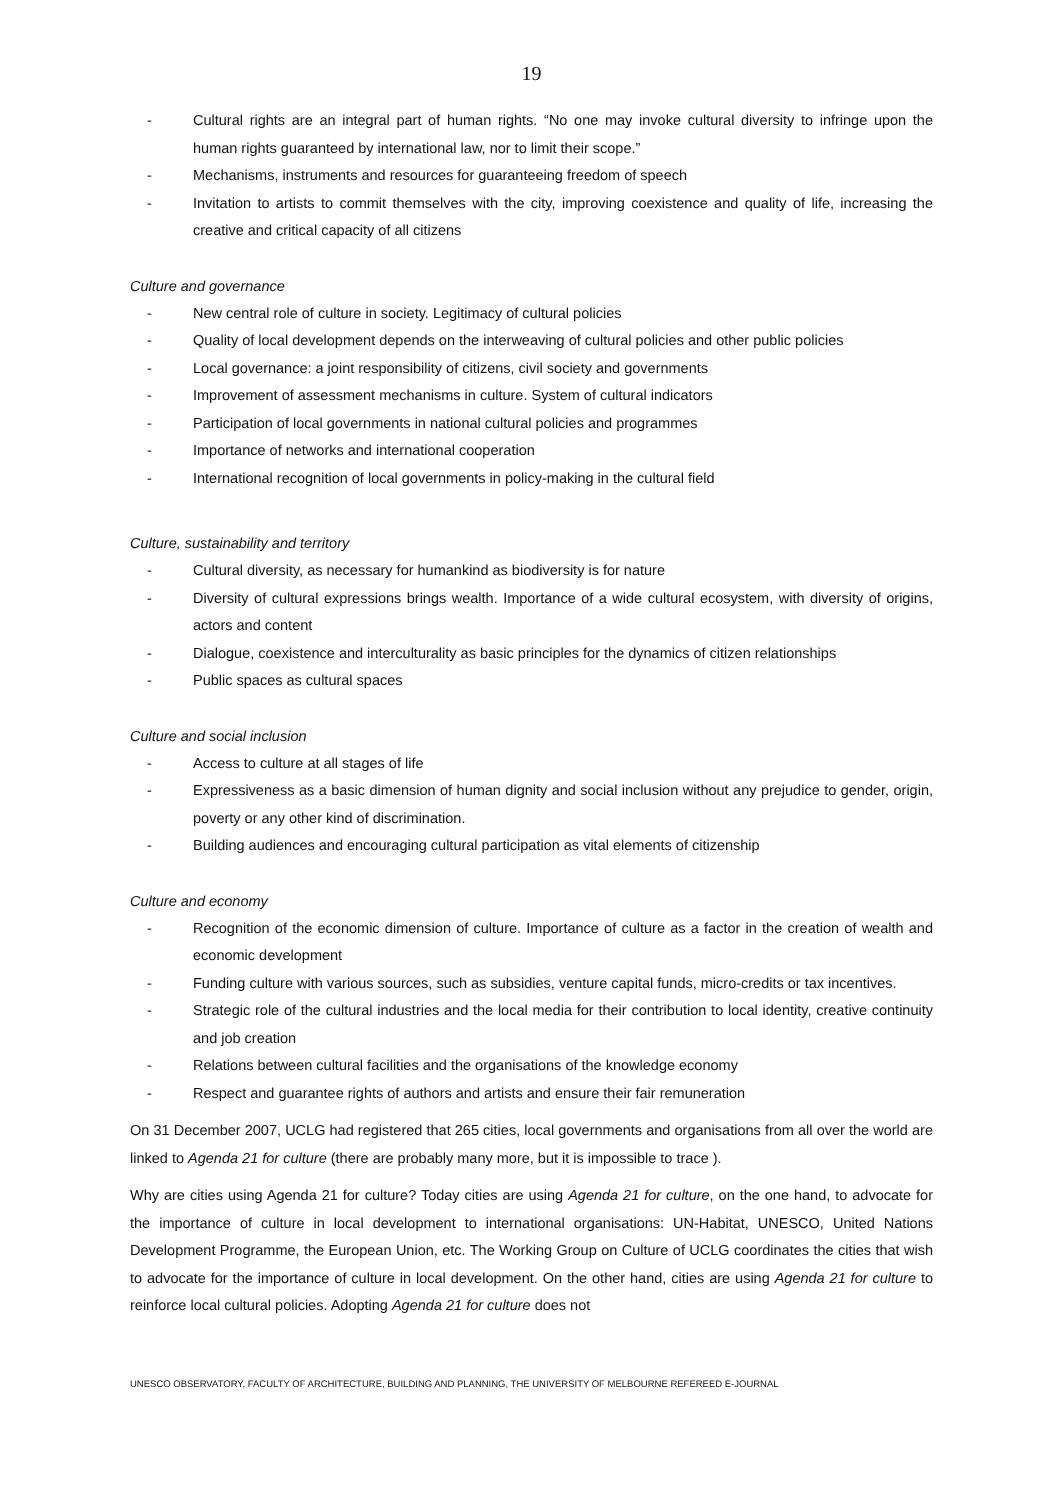19
- Cultural rights are an integral part of human rights. “No one may invoke cultural diversity to infringe upon the human rights guaranteed by international law, nor to limit their scope.”
- Mechanisms, instruments and resources for guaranteeing freedom of speech
- Invitation to artists to commit themselves with the city, improving coexistence and quality of life, increasing the creative and critical capacity of all citizens
Culture and governance
- New central role of culture in society. Legitimacy of cultural policies
- Quality of local development depends on the interweaving of cultural policies and other public policies
- Local governance: a joint responsibility of citizens, civil society and governments
- Improvement of assessment mechanisms in culture. System of cultural indicators
- Participation of local governments in national cultural policies and programmes
- Importance of networks and international cooperation
- International recognition of local governments in policy-making in the cultural field
Culture, sustainability and territory
- Cultural diversity, as necessary for humankind as biodiversity is for nature
- Diversity of cultural expressions brings wealth. Importance of a wide cultural ecosystem, with diversity of origins, actors and content
- Dialogue, coexistence and interculturality as basic principles for the dynamics of citizen relationships
- Public spaces as cultural spaces
Culture and social inclusion
- Access to culture at all stages of life
- Expressiveness as a basic dimension of human dignity and social inclusion without any prejudice to gender, origin, poverty or any other kind of discrimination.
- Building audiences and encouraging cultural participation as vital elements of citizenship
Culture and economy
- Recognition of the economic dimension of culture. Importance of culture as a factor in the creation of wealth and economic development
- Funding culture with various sources, such as subsidies, venture capital funds, micro-credits or tax incentives.
- Strategic role of the cultural industries and the local media for their contribution to local identity, creative continuity and job creation
- Relations between cultural facilities and the organisations of the knowledge economy
- Respect and guarantee rights of authors and artists and ensure their fair remuneration
On 31 December 2007, UCLG had registered that 265 cities, local governments and organisations from all over the world are linked to Agenda 21 for culture (there are probably many more, but it is impossible to trace ).
Why are cities using Agenda 21 for culture? Today cities are using Agenda 21 for culture, on the one hand, to advocate for the importance of culture in local development to international organisations: UN-Habitat, UNESCO, United Nations Development Programme, the European Union, etc. The Working Group on Culture of UCLG coordinates the cities that wish to advocate for the importance of culture in local development. On the other hand, cities are using Agenda 21 for culture to reinforce local cultural policies. Adopting Agenda 21 for culture does not
UNESCO OBSERVATORY, FACULTY OF ARCHITECTURE, BUILDING AND PLANNING, THE UNIVERSITY OF MELBOURNE REFEREED E-JOURNAL